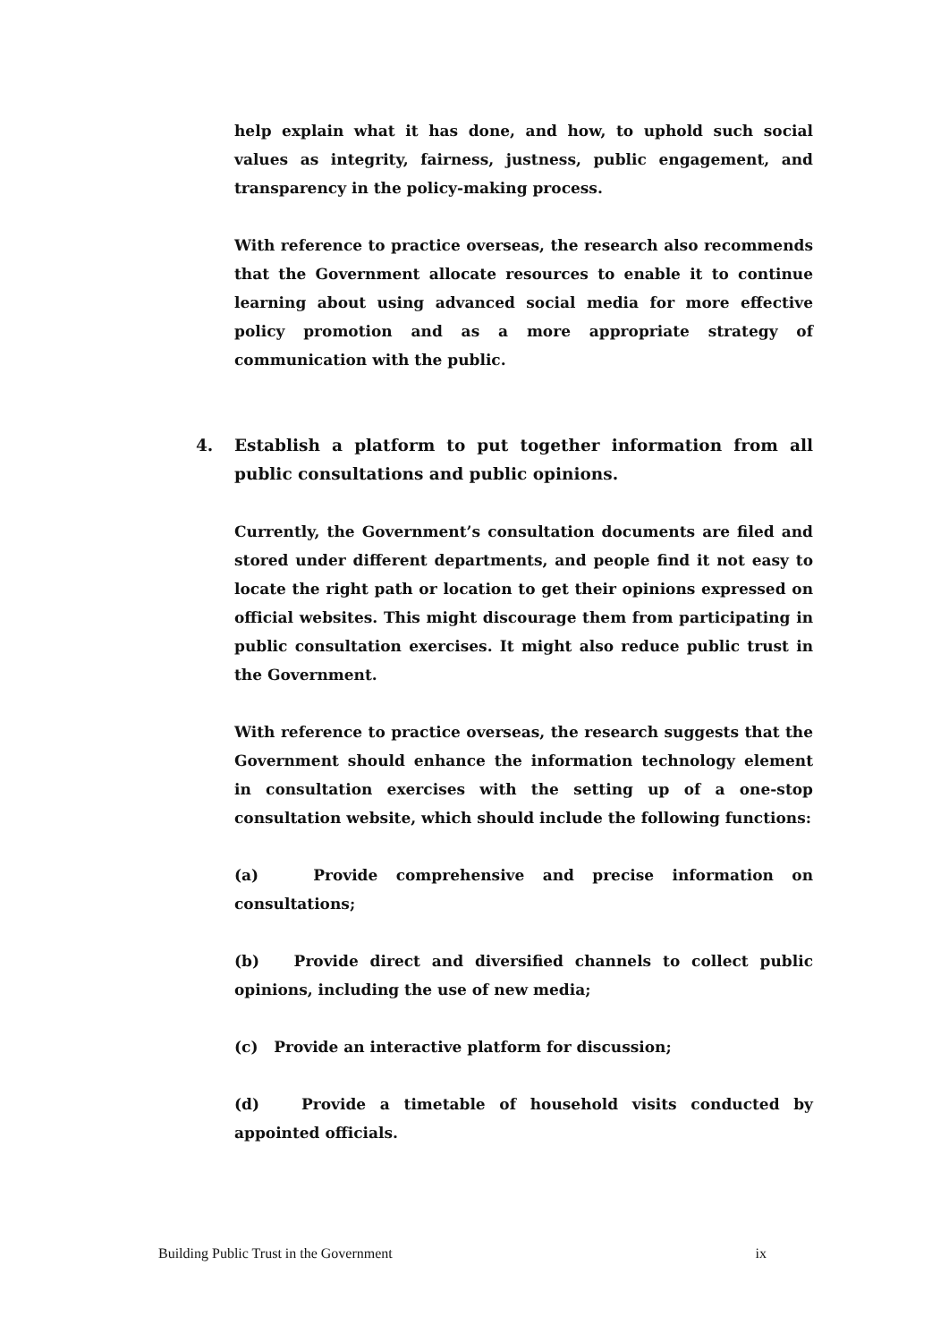help explain what it has done, and how, to uphold such social values as integrity, fairness, justness, public engagement, and transparency in the policy-making process.
With reference to practice overseas, the research also recommends that the Government allocate resources to enable it to continue learning about using advanced social media for more effective policy promotion and as a more appropriate strategy of communication with the public.
4. Establish a platform to put together information from all public consultations and public opinions.
Currently, the Government’s consultation documents are filed and stored under different departments, and people find it not easy to locate the right path or location to get their opinions expressed on official websites. This might discourage them from participating in public consultation exercises. It might also reduce public trust in the Government.
With reference to practice overseas, the research suggests that the Government should enhance the information technology element in consultation exercises with the setting up of a one-stop consultation website, which should include the following functions:
(a) Provide comprehensive and precise information on consultations;
(b) Provide direct and diversified channels to collect public opinions, including the use of new media;
(c) Provide an interactive platform for discussion;
(d) Provide a timetable of household visits conducted by appointed officials.
Building Public Trust in the Government ix